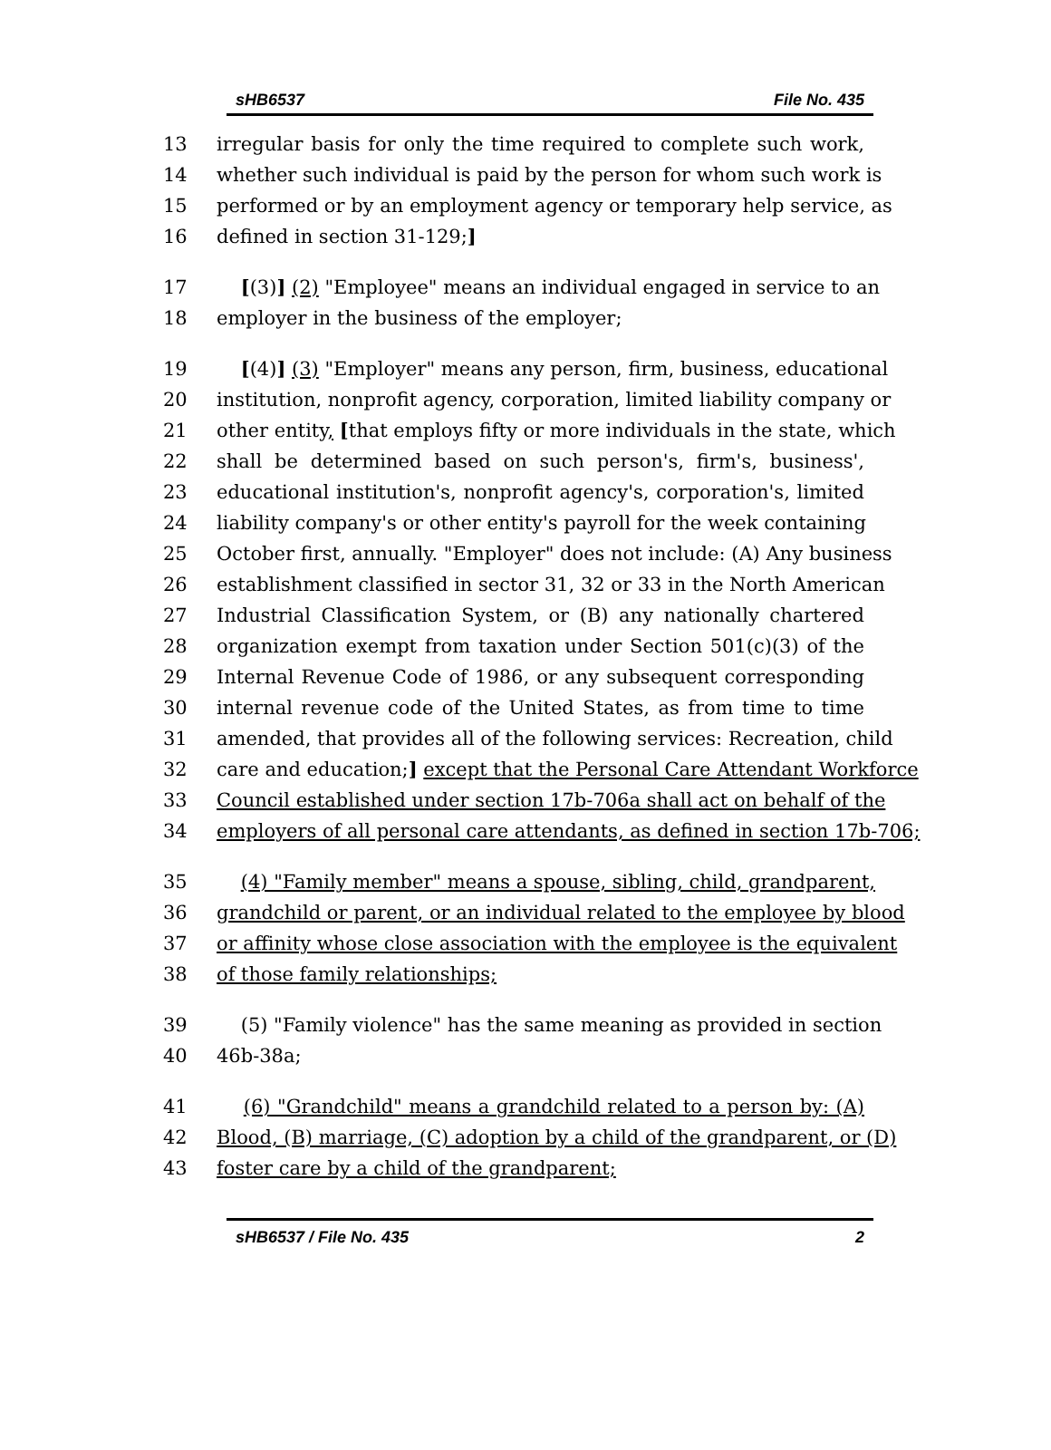sHB6537 File No. 435
13 irregular basis for only the time required to complete such work,
14 whether such individual is paid by the person for whom such work is
15 performed or by an employment agency or temporary help service, as
16 defined in section 31-129;]
17 [(3)] (2) "Employee" means an individual engaged in service to an
18 employer in the business of the employer;
19 [(4)] (3) "Employer" means any person, firm, business, educational
20 institution, nonprofit agency, corporation, limited liability company or
21 other entity, [that employs fifty or more individuals in the state, which
22 shall be determined based on such person's, firm's, business',
23 educational institution's, nonprofit agency's, corporation's, limited
24 liability company's or other entity's payroll for the week containing
25 October first, annually. "Employer" does not include: (A) Any business
26 establishment classified in sector 31, 32 or 33 in the North American
27 Industrial Classification System, or (B) any nationally chartered
28 organization exempt from taxation under Section 501(c)(3) of the
29 Internal Revenue Code of 1986, or any subsequent corresponding
30 internal revenue code of the United States, as from time to time
31 amended, that provides all of the following services: Recreation, child
32 care and education;] except that the Personal Care Attendant Workforce
33 Council established under section 17b-706a shall act on behalf of the
34 employers of all personal care attendants, as defined in section 17b-706;
35 (4) "Family member" means a spouse, sibling, child, grandparent,
36 grandchild or parent, or an individual related to the employee by blood
37 or affinity whose close association with the employee is the equivalent
38 of those family relationships;
39 (5) "Family violence" has the same meaning as provided in section
40 46b-38a;
41 (6) "Grandchild" means a grandchild related to a person by: (A)
42 Blood, (B) marriage, (C) adoption by a child of the grandparent, or (D)
43 foster care by a child of the grandparent;
sHB6537 / File No. 435 2